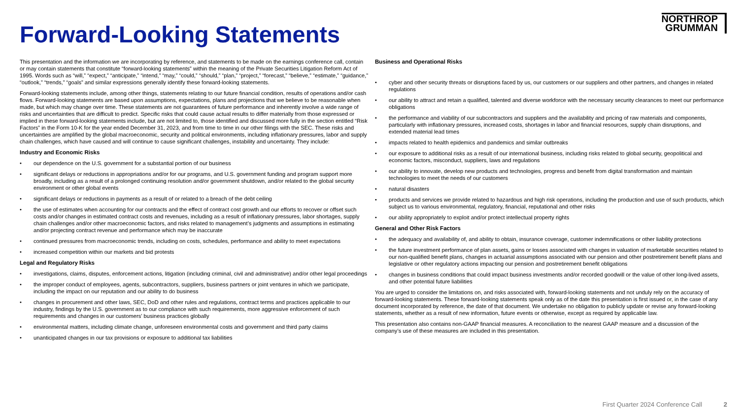NORTHROP
GRUMMAN
Forward-Looking Statements
This presentation and the information we are incorporating by reference, and statements to be made on the earnings conference call, contain or may contain statements that constitute “forward-looking statements” within the meaning of the Private Securities Litigation Reform Act of 1995. Words such as “will,” “expect,” “anticipate,” “intend,” “may,” “could,” “should,” “plan,” “project,” “forecast,” “believe,” “estimate,” “guidance,” “outlook,” “trends,” “goals” and similar expressions generally identify these forward-looking statements.
Forward-looking statements include, among other things, statements relating to our future financial condition, results of operations and/or cash flows. Forward-looking statements are based upon assumptions, expectations, plans and projections that we believe to be reasonable when made, but which may change over time. These statements are not guarantees of future performance and inherently involve a wide range of risks and uncertainties that are difficult to predict. Specific risks that could cause actual results to differ materially from those expressed or implied in these forward-looking statements include, but are not limited to, those identified and discussed more fully in the section entitled “Risk Factors” in the Form 10-K for the year ended December 31, 2023, and from time to time in our other filings with the SEC. These risks and uncertainties are amplified by the global macroeconomic, security and political environments, including inflationary pressures, labor and supply chain challenges, which have caused and will continue to cause significant challenges, instability and uncertainty. They include:
Industry and Economic Risks
• our dependence on the U.S. government for a substantial portion of our business
• significant delays or reductions in appropriations and/or for our programs, and U.S. government funding and program support more broadly, including as a result of a prolonged continuing resolution and/or government shutdown, and/or related to the global security environment or other global events
• significant delays or reductions in payments as a result of or related to a breach of the debt ceiling
• the use of estimates when accounting for our contracts and the effect of contract cost growth and our efforts to recover or offset such costs and/or changes in estimated contract costs and revenues, including as a result of inflationary pressures, labor shortages, supply chain challenges and/or other macroeconomic factors, and risks related to management’s judgments and assumptions in estimating and/or projecting contract revenue and performance which may be inaccurate
• continued pressures from macroeconomic trends, including on costs, schedules, performance and ability to meet expectations
• increased competition within our markets and bid protests
Legal and Regulatory Risks
• investigations, claims, disputes, enforcement actions, litigation (including criminal, civil and administrative) and/or other legal proceedings
• the improper conduct of employees, agents, subcontractors, suppliers, business partners or joint ventures in which we participate, including the impact on our reputation and our ability to do business
• changes in procurement and other laws, SEC, DoD and other rules and regulations, contract terms and practices applicable to our industry, findings by the U.S. government as to our compliance with such requirements, more aggressive enforcement of such requirements and changes in our customers’ business practices globally
• environmental matters, including climate change, unforeseen environmental costs and government and third party claims
• unanticipated changes in our tax provisions or exposure to additional tax liabilities
Business and Operational Risks
• cyber and other security threats or disruptions faced by us, our customers or our suppliers and other partners, and changes in related regulations
• our ability to attract and retain a qualified, talented and diverse workforce with the necessary security clearances to meet our performance obligations
• the performance and viability of our subcontractors and suppliers and the availability and pricing of raw materials and components, particularly with inflationary pressures, increased costs, shortages in labor and financial resources, supply chain disruptions, and extended material lead times
• impacts related to health epidemics and pandemics and similar outbreaks
• our exposure to additional risks as a result of our international business, including risks related to global security, geopolitical and economic factors, misconduct, suppliers, laws and regulations
• our ability to innovate, develop new products and technologies, progress and benefit from digital transformation and maintain technologies to meet the needs of our customers
• natural disasters
• products and services we provide related to hazardous and high risk operations, including the production and use of such products, which subject us to various environmental, regulatory, financial, reputational and other risks
• our ability appropriately to exploit and/or protect intellectual property rights
General and Other Risk Factors
• the adequacy and availability of, and ability to obtain, insurance coverage, customer indemnifications or other liability protections
• the future investment performance of plan assets, gains or losses associated with changes in valuation of marketable securities related to our non-qualified benefit plans, changes in actuarial assumptions associated with our pension and other postretirement benefit plans and legislative or other regulatory actions impacting our pension and postretirement benefit obligations
• changes in business conditions that could impact business investments and/or recorded goodwill or the value of other long-lived assets, and other potential future liabilities
You are urged to consider the limitations on, and risks associated with, forward-looking statements and not unduly rely on the accuracy of forward-looking statements. These forward-looking statements speak only as of the date this presentation is first issued or, in the case of any document incorporated by reference, the date of that document. We undertake no obligation to publicly update or revise any forward-looking statements, whether as a result of new information, future events or otherwise, except as required by applicable law.
This presentation also contains non-GAAP financial measures. A reconciliation to the nearest GAAP measure and a discussion of the company’s use of these measures are included in this presentation.
First Quarter 2024 Conference Call 2